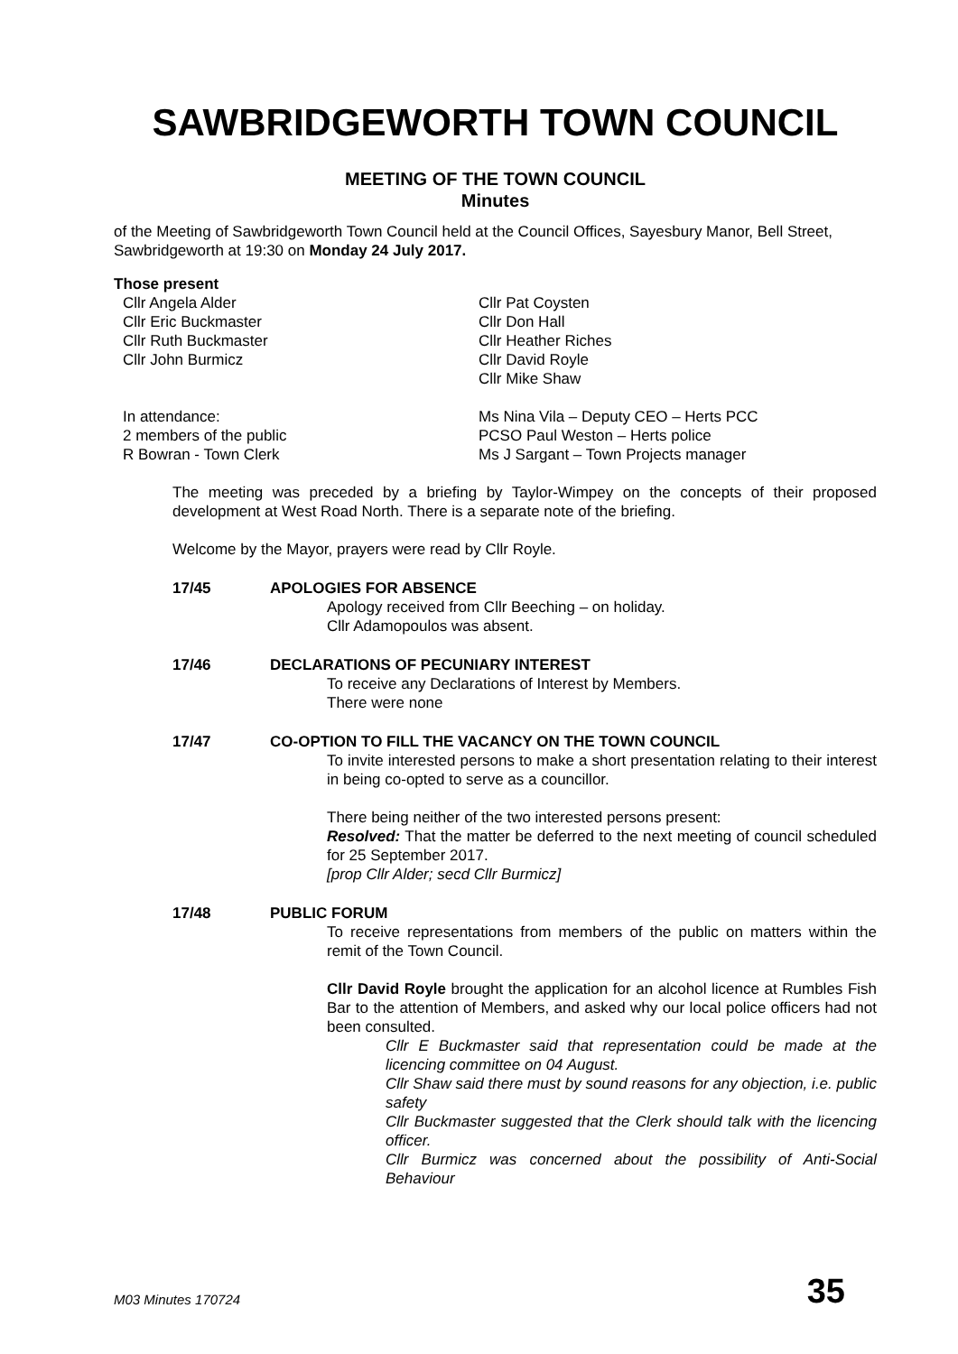SAWBRIDGEWORTH TOWN COUNCIL
MEETING OF THE TOWN COUNCIL
Minutes
of the Meeting of Sawbridgeworth Town Council held at the Council Offices, Sayesbury Manor, Bell Street, Sawbridgeworth at 19:30 on Monday 24 July 2017.
Those present
Cllr Angela Alder
Cllr Eric Buckmaster
Cllr Ruth Buckmaster
Cllr John Burmicz
Cllr Pat Coysten
Cllr Don Hall
Cllr Heather Riches
Cllr David Royle
Cllr Mike Shaw
In attendance:
2 members of the public
R Bowran - Town Clerk
Ms Nina Vila – Deputy CEO – Herts PCC
PCSO Paul Weston – Herts police
Ms J Sargant – Town Projects manager
The meeting was preceded by a briefing by Taylor-Wimpey on the concepts of their proposed development at West Road North. There is a separate note of the briefing.
Welcome by the Mayor, prayers were read by Cllr Royle.
17/45 APOLOGIES FOR ABSENCE
Apology received from Cllr Beeching – on holiday.
Cllr Adamopoulos was absent.
17/46 DECLARATIONS OF PECUNIARY INTEREST
To receive any Declarations of Interest by Members.
There were none
17/47 CO-OPTION TO FILL THE VACANCY ON THE TOWN COUNCIL
To invite interested persons to make a short presentation relating to their interest in being co-opted to serve as a councillor.
There being neither of the two interested persons present:
Resolved: That the matter be deferred to the next meeting of council scheduled for 25 September 2017.
[prop Cllr Alder; secd Cllr Burmicz]
17/48 PUBLIC FORUM
To receive representations from members of the public on matters within the remit of the Town Council.
Cllr David Royle brought the application for an alcohol licence at Rumbles Fish Bar to the attention of Members, and asked why our local police officers had not been consulted.
Cllr E Buckmaster said that representation could be made at the licencing committee on 04 August.
Cllr Shaw said there must by sound reasons for any objection, i.e. public safety
Cllr Buckmaster suggested that the Clerk should talk with the licencing officer.
Cllr Burmicz was concerned about the possibility of Anti-Social Behaviour
M03 Minutes 170724 35